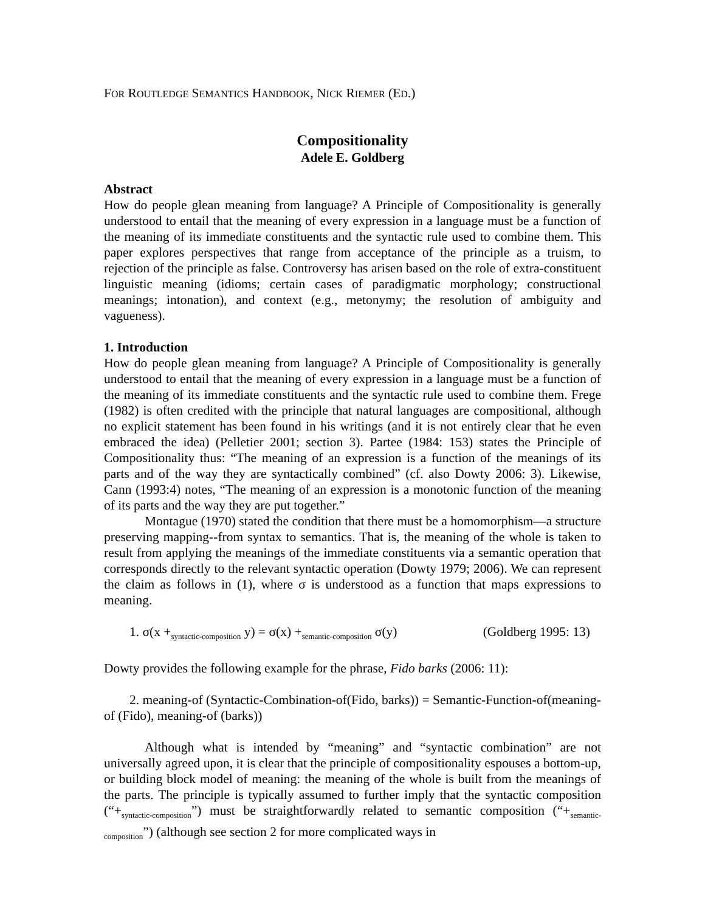FOR ROUTLEDGE SEMANTICS HANDBOOK, NICK RIEMER (ED.)
Compositionality
Adele E. Goldberg
Abstract
How do people glean meaning from language? A Principle of Compositionality is generally understood to entail that the meaning of every expression in a language must be a function of the meaning of its immediate constituents and the syntactic rule used to combine them. This paper explores perspectives that range from acceptance of the principle as a truism, to rejection of the principle as false. Controversy has arisen based on the role of extra-constituent linguistic meaning (idioms; certain cases of paradigmatic morphology; constructional meanings; intonation), and context (e.g., metonymy; the resolution of ambiguity and vagueness).
1. Introduction
How do people glean meaning from language? A Principle of Compositionality is generally understood to entail that the meaning of every expression in a language must be a function of the meaning of its immediate constituents and the syntactic rule used to combine them. Frege (1982) is often credited with the principle that natural languages are compositional, although no explicit statement has been found in his writings (and it is not entirely clear that he even embraced the idea) (Pelletier 2001; section 3). Partee (1984: 153) states the Principle of Compositionality thus: “The meaning of an expression is a function of the meanings of its parts and of the way they are syntactically combined” (cf. also Dowty 2006: 3). Likewise, Cann (1993:4) notes, “The meaning of an expression is a monotonic function of the meaning of its parts and the way they are put together.”
Montague (1970) stated the condition that there must be a homomorphism—a structure preserving mapping--from syntax to semantics. That is, the meaning of the whole is taken to result from applying the meanings of the immediate constituents via a semantic operation that corresponds directly to the relevant syntactic operation (Dowty 1979; 2006). We can represent the claim as follows in (1), where σ is understood as a function that maps expressions to meaning.
1. σ(x +<sub>syntactic-composition</sub> y) = σ(x) +<sub>semantic-composition</sub> σ(y) (Goldberg 1995: 13)
Dowty provides the following example for the phrase, Fido barks (2006: 11):
2. meaning-of (Syntactic-Combination-of(Fido, barks)) = Semantic-Function-of(meaning-of (Fido), meaning-of (barks))
Although what is intended by “meaning” and “syntactic combination” are not universally agreed upon, it is clear that the principle of compositionality espouses a bottom-up, or building block model of meaning: the meaning of the whole is built from the meanings of the parts. The principle is typically assumed to further imply that the syntactic composition (“+<sub>syntactic-composition</sub>”) must be straightforwardly related to semantic composition (“+<sub>semantic-composition</sub>”) (although see section 2 for more complicated ways in